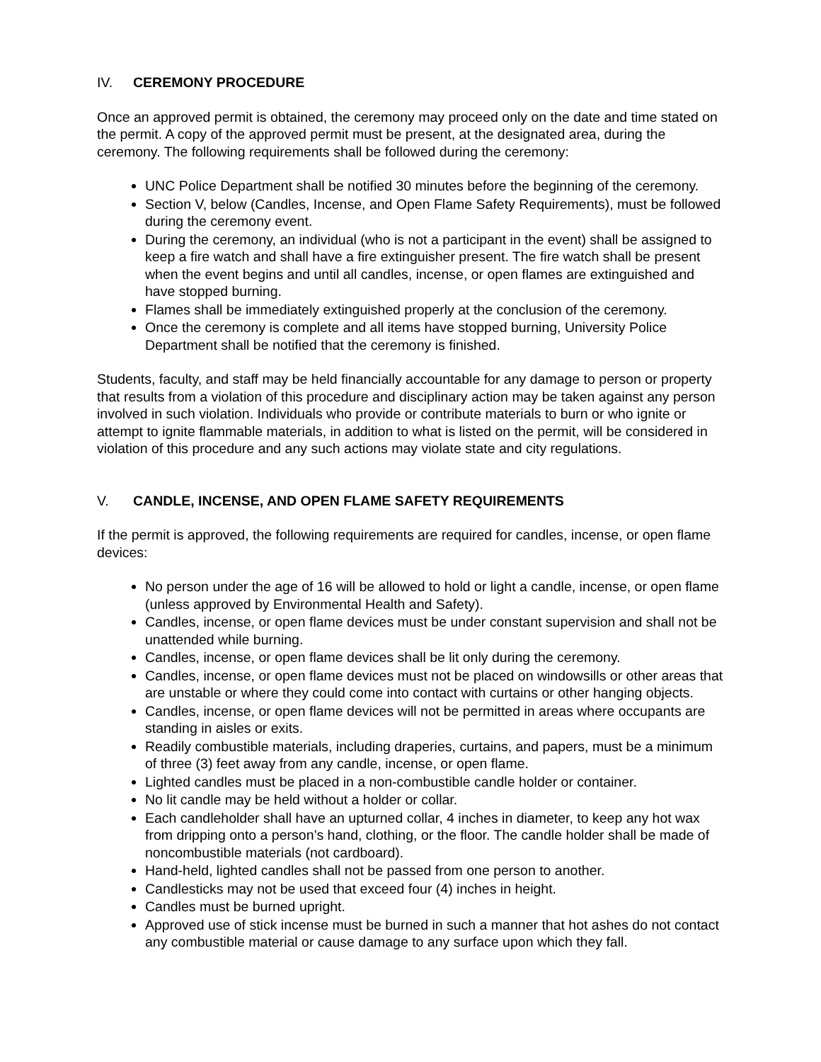IV. CEREMONY PROCEDURE
Once an approved permit is obtained, the ceremony may proceed only on the date and time stated on the permit. A copy of the approved permit must be present, at the designated area, during the ceremony. The following requirements shall be followed during the ceremony:
UNC Police Department shall be notified 30 minutes before the beginning of the ceremony.
Section V, below (Candles, Incense, and Open Flame Safety Requirements), must be followed during the ceremony event.
During the ceremony, an individual (who is not a participant in the event) shall be assigned to keep a fire watch and shall have a fire extinguisher present. The fire watch shall be present when the event begins and until all candles, incense, or open flames are extinguished and have stopped burning.
Flames shall be immediately extinguished properly at the conclusion of the ceremony.
Once the ceremony is complete and all items have stopped burning, University Police Department shall be notified that the ceremony is finished.
Students, faculty, and staff may be held financially accountable for any damage to person or property that results from a violation of this procedure and disciplinary action may be taken against any person involved in such violation. Individuals who provide or contribute materials to burn or who ignite or attempt to ignite flammable materials, in addition to what is listed on the permit, will be considered in violation of this procedure and any such actions may violate state and city regulations.
V. CANDLE, INCENSE, AND OPEN FLAME SAFETY REQUIREMENTS
If the permit is approved, the following requirements are required for candles, incense, or open flame devices:
No person under the age of 16 will be allowed to hold or light a candle, incense, or open flame (unless approved by Environmental Health and Safety).
Candles, incense, or open flame devices must be under constant supervision and shall not be unattended while burning.
Candles, incense, or open flame devices shall be lit only during the ceremony.
Candles, incense, or open flame devices must not be placed on windowsills or other areas that are unstable or where they could come into contact with curtains or other hanging objects.
Candles, incense, or open flame devices will not be permitted in areas where occupants are standing in aisles or exits.
Readily combustible materials, including draperies, curtains, and papers, must be a minimum of three (3) feet away from any candle, incense, or open flame.
Lighted candles must be placed in a non-combustible candle holder or container.
No lit candle may be held without a holder or collar.
Each candleholder shall have an upturned collar, 4 inches in diameter, to keep any hot wax from dripping onto a person’s hand, clothing, or the floor. The candle holder shall be made of noncombustible materials (not cardboard).
Hand-held, lighted candles shall not be passed from one person to another.
Candlesticks may not be used that exceed four (4) inches in height.
Candles must be burned upright.
Approved use of stick incense must be burned in such a manner that hot ashes do not contact any combustible material or cause damage to any surface upon which they fall.